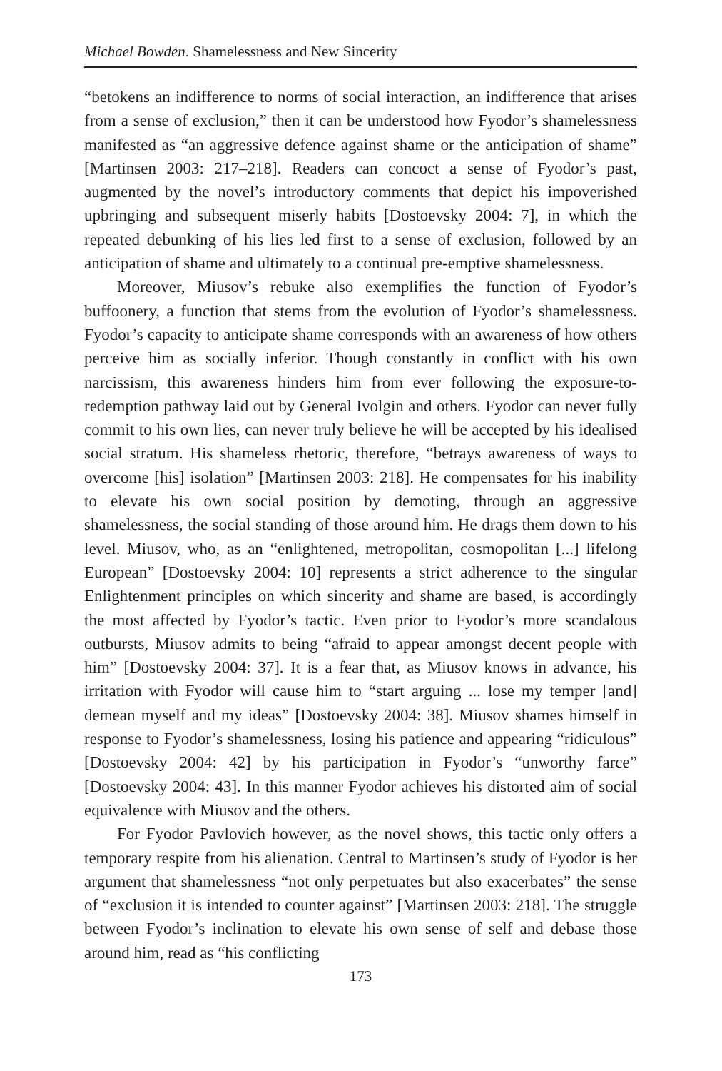Michael Bowden. Shamelessness and New Sincerity
“betokens an indifference to norms of social interaction, an indifference that arises from a sense of exclusion,” then it can be understood how Fyodor’s shamelessness manifested as “an aggressive defence against shame or the anticipation of shame” [Martinsen 2003: 217–218]. Readers can concoct a sense of Fyodor’s past, augmented by the novel’s introductory comments that depict his impoverished upbringing and subsequent miserly habits [Dostoevsky 2004: 7], in which the repeated debunking of his lies led first to a sense of exclusion, followed by an anticipation of shame and ultimately to a continual pre-emptive shamelessness.
Moreover, Miusov’s rebuke also exemplifies the function of Fyodor’s buffoonery, a function that stems from the evolution of Fyodor’s shamelessness. Fyodor’s capacity to anticipate shame corresponds with an awareness of how others perceive him as socially inferior. Though constantly in conflict with his own narcissism, this awareness hinders him from ever following the exposure-to-redemption pathway laid out by General Ivolgin and others. Fyodor can never fully commit to his own lies, can never truly believe he will be accepted by his idealised social stratum. His shameless rhetoric, therefore, “betrays awareness of ways to overcome [his] isolation” [Martinsen 2003: 218]. He compensates for his inability to elevate his own social position by demoting, through an aggressive shamelessness, the social standing of those around him. He drags them down to his level. Miusov, who, as an “enlightened, metropolitan, cosmopolitan [...] lifelong European” [Dostoevsky 2004: 10] represents a strict adherence to the singular Enlightenment principles on which sincerity and shame are based, is accordingly the most affected by Fyodor’s tactic. Even prior to Fyodor’s more scandalous outbursts, Miusov admits to being “afraid to appear amongst decent people with him” [Dostoevsky 2004: 37]. It is a fear that, as Miusov knows in advance, his irritation with Fyodor will cause him to “start arguing ... lose my temper [and] demean myself and my ideas” [Dostoevsky 2004: 38]. Miusov shames himself in response to Fyodor’s shamelessness, losing his patience and appearing “ridiculous” [Dostoevsky 2004: 42] by his participation in Fyodor’s “unworthy farce” [Dostoevsky 2004: 43]. In this manner Fyodor achieves his distorted aim of social equivalence with Miusov and the others.
For Fyodor Pavlovich however, as the novel shows, this tactic only offers a temporary respite from his alienation. Central to Martinsen’s study of Fyodor is her argument that shamelessness “not only perpetuates but also exacerbates” the sense of “exclusion it is intended to counter against” [Martinsen 2003: 218]. The struggle between Fyodor’s inclination to elevate his own sense of self and debase those around him, read as “his conflicting
173